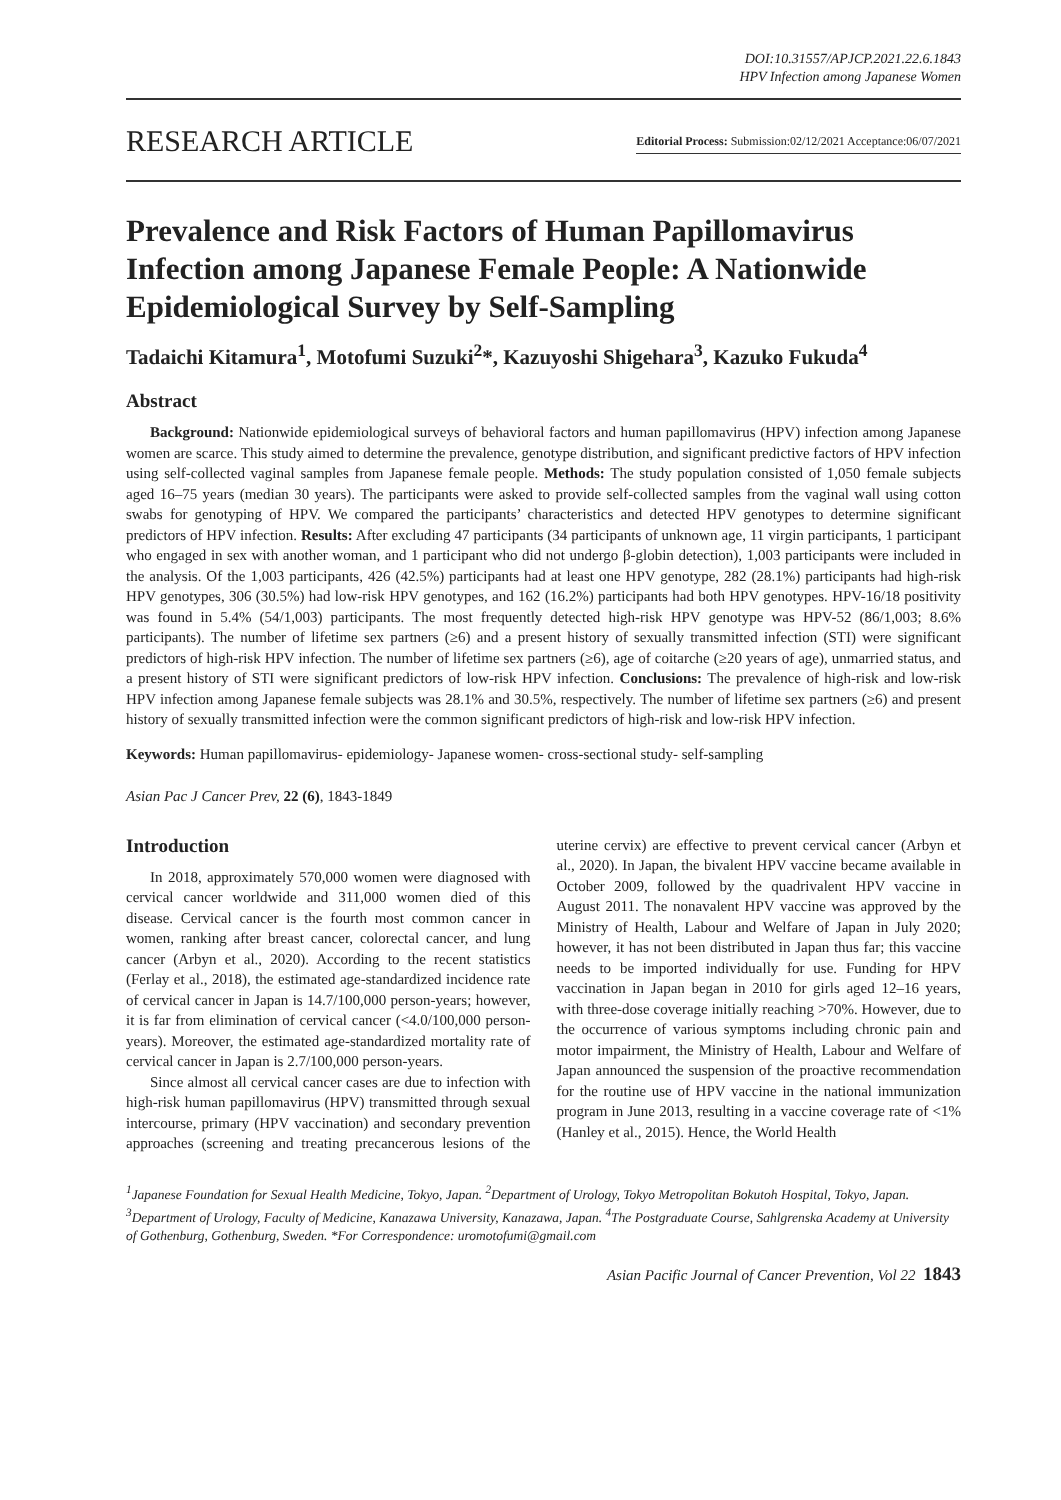DOI:10.31557/APJCP.2021.22.6.1843
HPV Infection among Japanese Women
RESEARCH ARTICLE
Editorial Process: Submission:02/12/2021 Acceptance:06/07/2021
Prevalence and Risk Factors of Human Papillomavirus Infection among Japanese Female People: A Nationwide Epidemiological Survey by Self-Sampling
Tadaichi Kitamura<sup>1</sup>, Motofumi Suzuki<sup>2</sup>*, Kazuyoshi Shigehara<sup>3</sup>, Kazuko Fukuda<sup>4</sup>
Abstract
Background: Nationwide epidemiological surveys of behavioral factors and human papillomavirus (HPV) infection among Japanese women are scarce. This study aimed to determine the prevalence, genotype distribution, and significant predictive factors of HPV infection using self-collected vaginal samples from Japanese female people. Methods: The study population consisted of 1,050 female subjects aged 16–75 years (median 30 years). The participants were asked to provide self-collected samples from the vaginal wall using cotton swabs for genotyping of HPV. We compared the participants’ characteristics and detected HPV genotypes to determine significant predictors of HPV infection. Results: After excluding 47 participants (34 participants of unknown age, 11 virgin participants, 1 participant who engaged in sex with another woman, and 1 participant who did not undergo β-globin detection), 1,003 participants were included in the analysis. Of the 1,003 participants, 426 (42.5%) participants had at least one HPV genotype, 282 (28.1%) participants had high-risk HPV genotypes, 306 (30.5%) had low-risk HPV genotypes, and 162 (16.2%) participants had both HPV genotypes. HPV-16/18 positivity was found in 5.4% (54/1,003) participants. The most frequently detected high-risk HPV genotype was HPV-52 (86/1,003; 8.6% participants). The number of lifetime sex partners (≥6) and a present history of sexually transmitted infection (STI) were significant predictors of high-risk HPV infection. The number of lifetime sex partners (≥6), age of coitarche (≥20 years of age), unmarried status, and a present history of STI were significant predictors of low-risk HPV infection. Conclusions: The prevalence of high-risk and low-risk HPV infection among Japanese female subjects was 28.1% and 30.5%, respectively. The number of lifetime sex partners (≥6) and present history of sexually transmitted infection were the common significant predictors of high-risk and low-risk HPV infection.
Keywords: Human papillomavirus- epidemiology- Japanese women- cross-sectional study- self-sampling
Asian Pac J Cancer Prev, 22 (6), 1843-1849
Introduction
In 2018, approximately 570,000 women were diagnosed with cervical cancer worldwide and 311,000 women died of this disease. Cervical cancer is the fourth most common cancer in women, ranking after breast cancer, colorectal cancer, and lung cancer (Arbyn et al., 2020). According to the recent statistics (Ferlay et al., 2018), the estimated age-standardized incidence rate of cervical cancer in Japan is 14.7/100,000 person-years; however, it is far from elimination of cervical cancer (<4.0/100,000 person-years). Moreover, the estimated age-standardized mortality rate of cervical cancer in Japan is 2.7/100,000 person-years.
Since almost all cervical cancer cases are due to infection with high-risk human papillomavirus (HPV) transmitted through sexual intercourse, primary (HPV vaccination) and secondary prevention approaches (screening and treating precancerous lesions of the uterine cervix) are effective to prevent cervical cancer (Arbyn et al., 2020). In Japan, the bivalent HPV vaccine became available in October 2009, followed by the quadrivalent HPV vaccine in August 2011. The nonavalent HPV vaccine was approved by the Ministry of Health, Labour and Welfare of Japan in July 2020; however, it has not been distributed in Japan thus far; this vaccine needs to be imported individually for use. Funding for HPV vaccination in Japan began in 2010 for girls aged 12–16 years, with three-dose coverage initially reaching >70%. However, due to the occurrence of various symptoms including chronic pain and motor impairment, the Ministry of Health, Labour and Welfare of Japan announced the suspension of the proactive recommendation for the routine use of HPV vaccine in the national immunization program in June 2013, resulting in a vaccine coverage rate of <1% (Hanley et al., 2015). Hence, the World Health
<sup>1</sup> Japanese Foundation for Sexual Health Medicine, Tokyo, Japan. <sup>2</sup>Department of Urology, Tokyo Metropolitan Bokutoh Hospital, Tokyo, Japan. <sup>3</sup>Department of Urology, Faculty of Medicine, Kanazawa University, Kanazawa, Japan. <sup>4</sup>The Postgraduate Course, Sahlgrenska Academy at University of Gothenburg, Gothenburg, Sweden. *For Correspondence: uromotofumi@gmail.com
Asian Pacific Journal of Cancer Prevention, Vol 22 1843